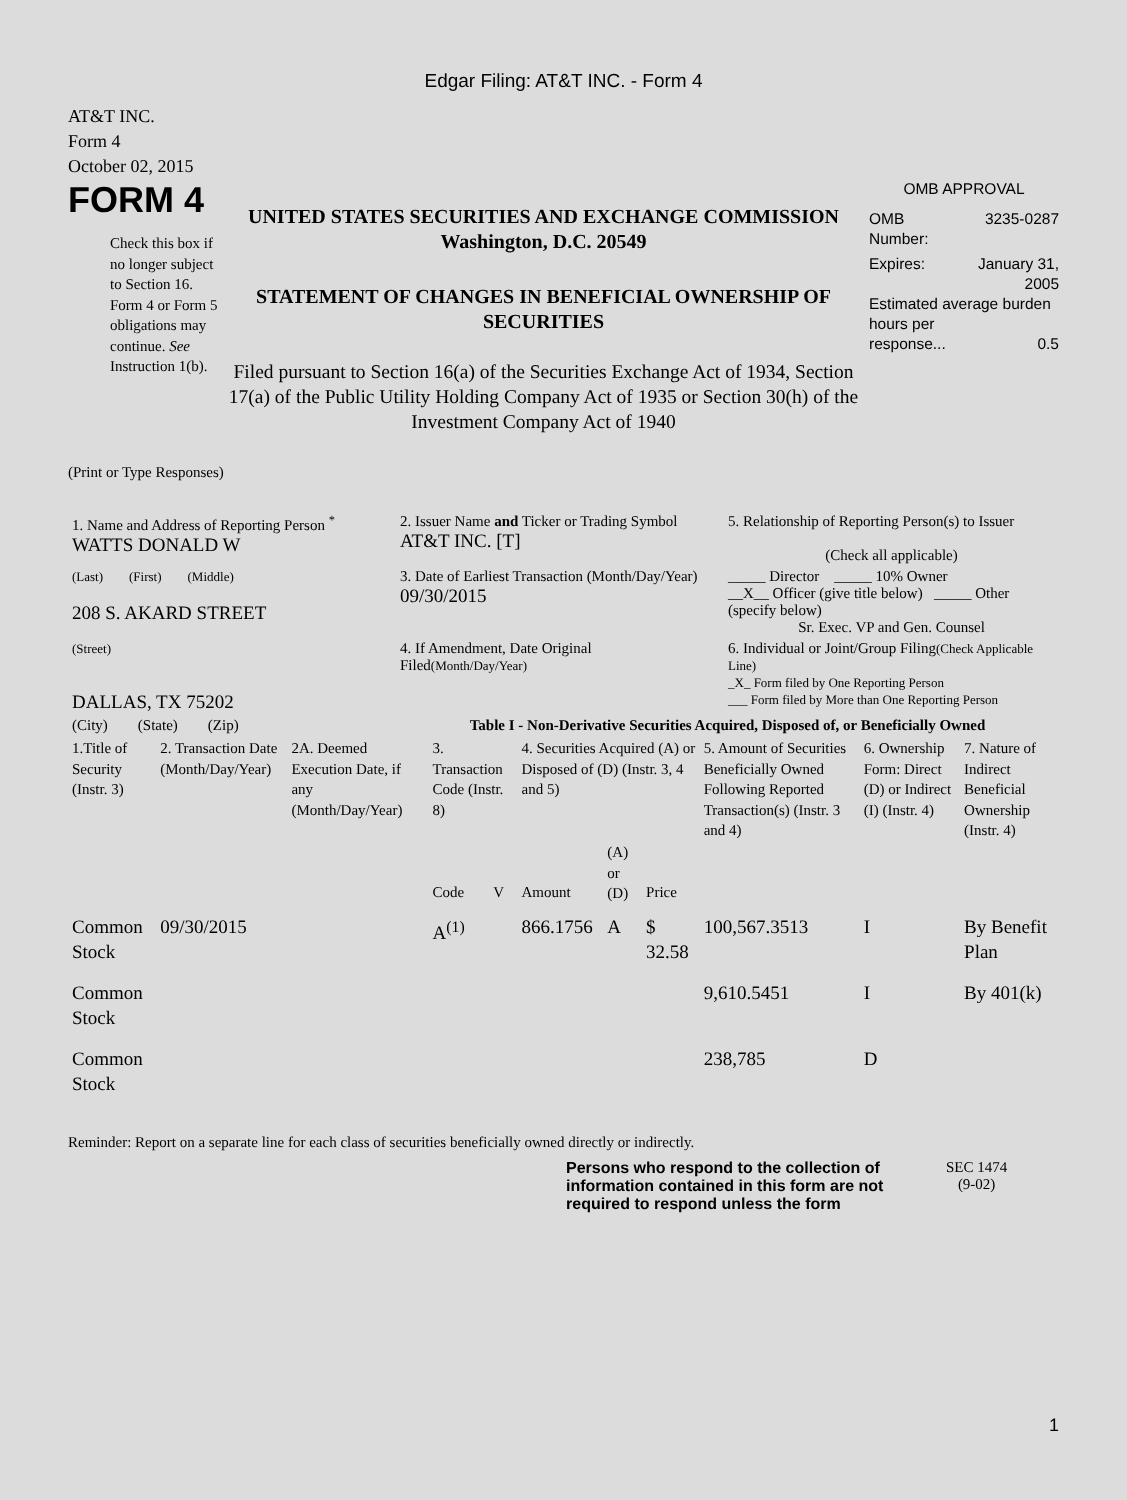Edgar Filing: AT&T INC. - Form 4
AT&T INC.
Form 4
October 02, 2015
FORM 4
Check this box if no longer subject to Section 16. Form 4 or Form 5 obligations may continue. See Instruction 1(b).
UNITED STATES SECURITIES AND EXCHANGE COMMISSION
Washington, D.C. 20549
STATEMENT OF CHANGES IN BENEFICIAL OWNERSHIP OF SECURITIES
Filed pursuant to Section 16(a) of the Securities Exchange Act of 1934, Section 17(a) of the Public Utility Holding Company Act of 1935 or Section 30(h) of the Investment Company Act of 1940
OMB APPROVAL
OMB
Number: 3235-0287
Expires: January 31,
2005
Estimated average burden hours per
response... 0.5
(Print or Type Responses)
| 1. Name and Address of Reporting Person <sup>*</sup> WATTS DONALD W | 2. Issuer Name and Ticker or Trading Symbol AT&T INC. [T] | 5. Relationship of Reporting Person(s) to Issuer (Check all applicable) |
| (Last) (First) (Middle) 208 S. AKARD STREET | 3. Date of Earliest Transaction (Month/Day/Year) 09/30/2015 | _____ Director _____ 10% Owner __X__ Officer (give title below) _____ Other (specify below) Sr. Exec. VP and Gen. Counsel |
| (Street) DALLAS, TX 75202 | 4. If Amendment, Date Original Filed (Month/Day/Year) | 6. Individual or Joint/Group Filing (Check Applicable Line) _X_ Form filed by One Reporting Person ___ Form filed by More than One Reporting Person |
| (City) (State) (Zip) | Table I - Non-Derivative Securities Acquired, Disposed of, or Beneficially Owned | |
| 1.Title of Security (Instr. 3) | 2. Transaction Date (Month/Day/Year) | 2A. Deemed Execution Date, if any (Month/Day/Year) | 3. Transaction Code (Instr. 8) | | 4. Securities Acquired (A) or Disposed of (D) (Instr. 3, 4 and 5) | | | 5. Amount of Securities Beneficially Owned Following Reported Transaction(s) (Instr. 3 and 4) | 6. Ownership Form: Direct (D) or Indirect (I) (Instr. 4) | 7. Nature of Indirect Beneficial Ownership (Instr. 4) |
| --- | --- | --- | --- | --- | --- | --- | --- | --- | --- | --- |
| | | | Code | V | Amount | (A) or (D) | Price | | | |
| Common Stock | 09/30/2015 | | A<sup>(1)</sup> | | 866.1756 | A | $ 32.58 | 100,567.3513 | I | By Benefit Plan |
| Common Stock | | | | | | | | 9,610.5451 | I | By 401(k) |
| Common Stock | | | | | | | | 238,785 | D | |
Reminder: Report on a separate line for each class of securities beneficially owned directly or indirectly.
Persons who respond to the collection of information contained in this form are not required to respond unless the form
SEC 1474
(9-02)
1